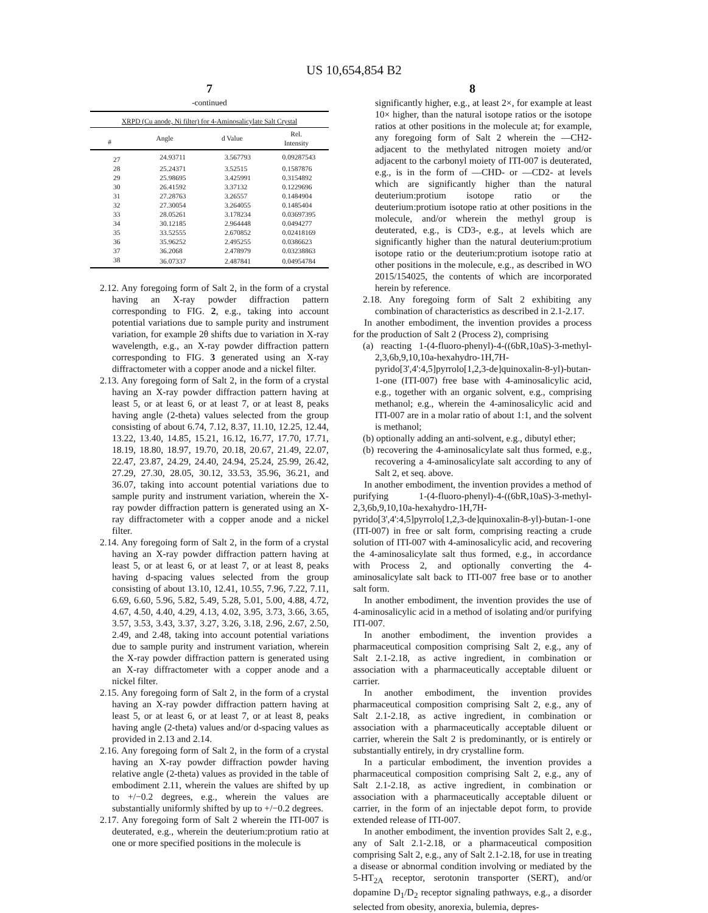US 10,654,854 B2
7
-continued
| XRPD (Cu anode, Ni filter) for 4-Aminosalicylate Salt Crystal | | | |
| --- | --- | --- | --- |
| # | Angle | d Value | Rel. Intensity |
| 27 | 24.93711 | 3.567793 | 0.09287543 |
| 28 | 25.24371 | 3.52515 | 0.1587876 |
| 29 | 25.98695 | 3.425991 | 0.3154892 |
| 30 | 26.41592 | 3.37132 | 0.1229696 |
| 31 | 27.28763 | 3.26557 | 0.1484904 |
| 32 | 27.30054 | 3.264055 | 0.1485404 |
| 33 | 28.05261 | 3.178234 | 0.03697395 |
| 34 | 30.12185 | 2.964448 | 0.0494277 |
| 35 | 33.52555 | 2.670852 | 0.02418169 |
| 36 | 35.96252 | 2.495255 | 0.0386623 |
| 37 | 36.2068 | 2.478979 | 0.03238863 |
| 38 | 36.07337 | 2.487841 | 0.04954784 |
2.12. Any foregoing form of Salt 2, in the form of a crystal having an X-ray powder diffraction pattern corresponding to FIG. 2, e.g., taking into account potential variations due to sample purity and instrument variation, for example 2θ shifts due to variation in X-ray wavelength, e.g., an X-ray powder diffraction pattern corresponding to FIG. 3 generated using an X-ray diffractometer with a copper anode and a nickel filter.
2.13. Any foregoing form of Salt 2, in the form of a crystal having an X-ray powder diffraction pattern having at least 5, or at least 6, or at least 7, or at least 8, peaks having angle (2-theta) values selected from the group consisting of about 6.74, 7.12, 8.37, 11.10, 12.25, 12.44, 13.22, 13.40, 14.85, 15.21, 16.12, 16.77, 17.70, 17.71, 18.19, 18.80, 18.97, 19.70, 20.18, 20.67, 21.49, 22.07, 22.47, 23.87, 24.29, 24.40, 24.94, 25.24, 25.99, 26.42, 27.29, 27.30, 28.05, 30.12, 33.53, 35.96, 36.21, and 36.07, taking into account potential variations due to sample purity and instrument variation, wherein the X-ray powder diffraction pattern is generated using an X-ray diffractometer with a copper anode and a nickel filter.
2.14. Any foregoing form of Salt 2, in the form of a crystal having an X-ray powder diffraction pattern having at least 5, or at least 6, or at least 7, or at least 8, peaks having d-spacing values selected from the group consisting of about 13.10, 12.41, 10.55, 7.96, 7.22, 7.11, 6.69, 6.60, 5.96, 5.82, 5.49, 5.28, 5.01, 5.00, 4.88, 4.72, 4.67, 4.50, 4.40, 4.29, 4.13, 4.02, 3.95, 3.73, 3.66, 3.65, 3.57, 3.53, 3.43, 3.37, 3.27, 3.26, 3.18, 2.96, 2.67, 2.50, 2.49, and 2.48, taking into account potential variations due to sample purity and instrument variation, wherein the X-ray powder diffraction pattern is generated using an X-ray diffractometer with a copper anode and a nickel filter.
2.15. Any foregoing form of Salt 2, in the form of a crystal having an X-ray powder diffraction pattern having at least 5, or at least 6, or at least 7, or at least 8, peaks having angle (2-theta) values and/or d-spacing values as provided in 2.13 and 2.14.
2.16. Any foregoing form of Salt 2, in the form of a crystal having an X-ray powder diffraction powder having relative angle (2-theta) values as provided in the table of embodiment 2.11, wherein the values are shifted by up to +/−0.2 degrees, e.g., wherein the values are substantially uniformly shifted by up to +/−0.2 degrees.
2.17. Any foregoing form of Salt 2 wherein the ITI-007 is deuterated, e.g., wherein the deuterium:protium ratio at one or more specified positions in the molecule is
8
significantly higher, e.g., at least 2×, for example at least 10× higher, than the natural isotope ratios or the isotope ratios at other positions in the molecule at; for example, any foregoing form of Salt 2 wherein the —CH2- adjacent to the methylated nitrogen moiety and/or adjacent to the carbonyl moiety of ITI-007 is deuterated, e.g., is in the form of —CHD- or —CD2- at levels which are significantly higher than the natural deuterium:protium isotope ratio or the deuterium:protium isotope ratio at other positions in the molecule, and/or wherein the methyl group is deuterated, e.g., is CD3-, e.g., at levels which are significantly higher than the natural deuterium:protium isotope ratio or the deuterium:protium isotope ratio at other positions in the molecule, e.g., as described in WO 2015/154025, the contents of which are incorporated herein by reference.
2.18. Any foregoing form of Salt 2 exhibiting any combination of characteristics as described in 2.1-2.17.
In another embodiment, the invention provides a process for the production of Salt 2 (Process 2), comprising
(a) reacting 1-(4-fluoro-phenyl)-4-((6bR,10aS)-3-methyl-2,3,6b,9,10,10a-hexahydro-1H,7H-pyrido[3',4':4,5]pyrrolo[1,2,3-de]quinoxalin-8-yl)-butan-1-one (ITI-007) free base with 4-aminosalicylic acid, e.g., together with an organic solvent, e.g., comprising methanol; e.g., wherein the 4-aminosalicylic acid and ITI-007 are in a molar ratio of about 1:1, and the solvent is methanol;
(b) optionally adding an anti-solvent, e.g., dibutyl ether;
(b) recovering the 4-aminosalicylate salt thus formed, e.g., recovering a 4-aminosalicylate salt according to any of Salt 2, et seq. above.
In another embodiment, the invention provides a method of purifying 1-(4-fluoro-phenyl)-4-((6bR,10aS)-3-methyl-2,3,6b,9,10,10a-hexahydro-1H,7H-pyrido[3',4':4,5]pyrrolo[1,2,3-de]quinoxalin-8-yl)-butan-1-one (ITI-007) in free or salt form, comprising reacting a crude solution of ITI-007 with 4-aminosalicylic acid, and recovering the 4-aminosalicylate salt thus formed, e.g., in accordance with Process 2, and optionally converting the 4-aminosalicylate salt back to ITI-007 free base or to another salt form.
In another embodiment, the invention provides the use of 4-aminosalicylic acid in a method of isolating and/or purifying ITI-007.
In another embodiment, the invention provides a pharmaceutical composition comprising Salt 2, e.g., any of Salt 2.1-2.18, as active ingredient, in combination or association with a pharmaceutically acceptable diluent or carrier.
In another embodiment, the invention provides pharmaceutical composition comprising Salt 2, e.g., any of Salt 2.1-2.18, as active ingredient, in combination or association with a pharmaceutically acceptable diluent or carrier, wherein the Salt 2 is predominantly, or is entirely or substantially entirely, in dry crystalline form.
In a particular embodiment, the invention provides a pharmaceutical composition comprising Salt 2, e.g., any of Salt 2.1-2.18, as active ingredient, in combination or association with a pharmaceutically acceptable diluent or carrier, in the form of an injectable depot form, to provide extended release of ITI-007.
In another embodiment, the invention provides Salt 2, e.g., any of Salt 2.1-2.18, or a pharmaceutical composition comprising Salt 2, e.g., any of Salt 2.1-2.18, for use in treating a disease or abnormal condition involving or mediated by the 5-HT<sub>2A</sub> receptor, serotonin transporter (SERT), and/or dopamine D<sub>1</sub>/D<sub>2</sub> receptor signaling pathways, e.g., a disorder selected from obesity, anorexia, bulemia, depres-